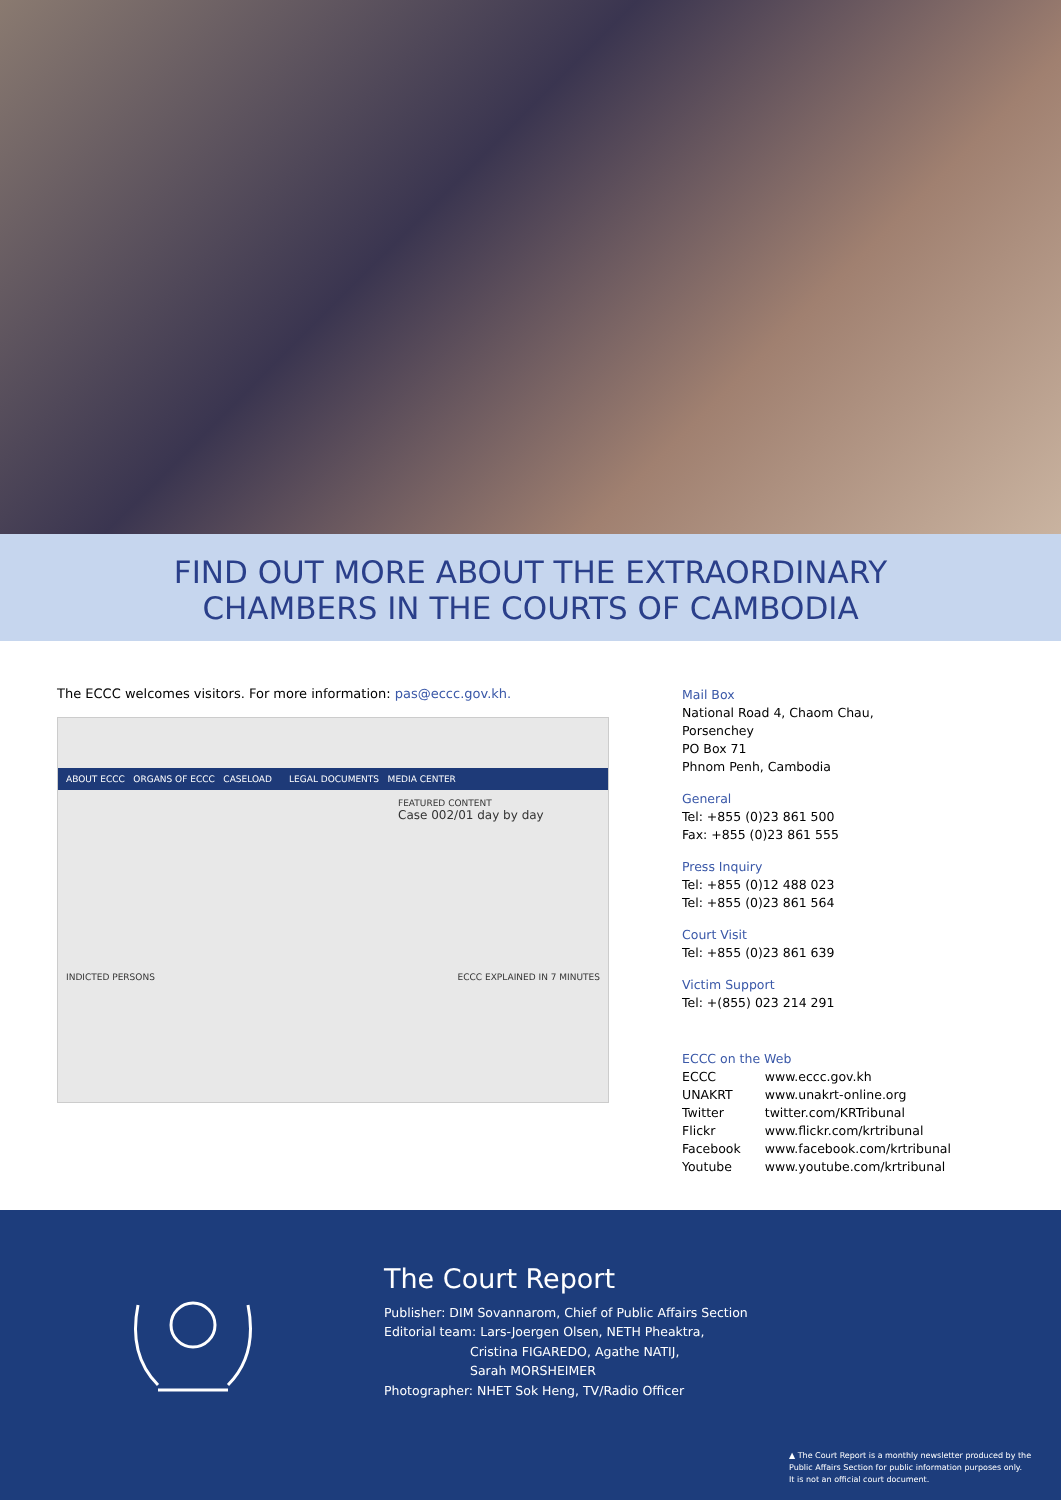FIND OUT MORE ABOUT THE EXTRAORDINARY
CHAMBERS IN THE COURTS OF CAMBODIA
The ECCC welcomes visitors. For more information: pas@eccc.gov.kh.
ABOUT ECCC ORGANS OF ECCC CASELOAD LEGAL DOCUMENTS MEDIA CENTER
FEATURED CONTENT
Case 002/01 day by day
INDICTED PERSONS ECCC EXPLAINED IN 7 MINUTES
Mail Box
National Road 4, Chaom Chau,
Porsenchey
PO Box 71
Phnom Penh, Cambodia
General
Tel: +855 (0)23 861 500
Fax: +855 (0)23 861 555
Press Inquiry
Tel: +855 (0)12 488 023
Tel: +855 (0)23 861 564
Court Visit
Tel: +855 (0)23 861 639
Victim Support
Tel: +(855) 023 214 291
ECCC on the Web
| ECCC | www.eccc.gov.kh |
| UNAKRT | www.unakrt-online.org |
| Twitter | twitter.com/KRTribunal |
| Flickr | www.flickr.com/krtribunal |
| Facebook | www.facebook.com/krtribunal |
| Youtube | www.youtube.com/krtribunal |
The Court Report
Publisher: DIM Sovannarom, Chief of Public Affairs Section
Editorial team: Lars-Joergen Olsen, NETH Pheaktra,
Cristina FIGAREDO, Agathe NATIJ,
Sarah MORSHEIMER
Photographer: NHET Sok Heng, TV/Radio Officer
▲ The Court Report is a monthly newsletter produced by the Public Affairs Section for public information purposes only.
It is not an official court document.